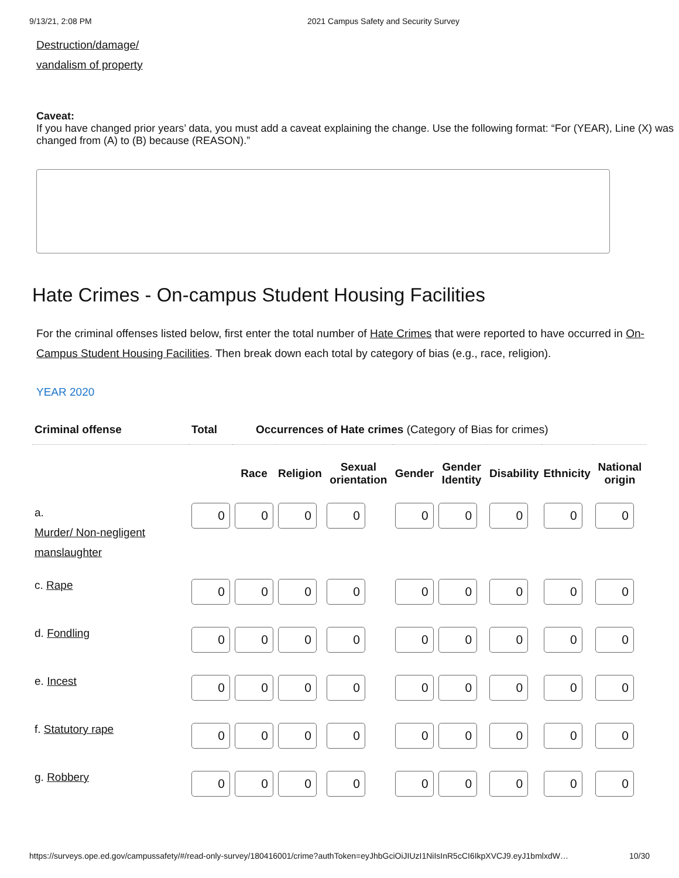9/13/21, 2:08 PM 2021 Campus Safety and Security Survey
Destruction/damage/
vandalism of property
Caveat:
If you have changed prior years’ data, you must add a caveat explaining the change. Use the following format: “For (YEAR), Line (X) was changed from (A) to (B) because (REASON).”
Hate Crimes - On-campus Student Housing Facilities
For the criminal offenses listed below, first enter the total number of Hate Crimes that were reported to have occurred in On-Campus Student Housing Facilities. Then break down each total by category of bias (e.g., race, religion).
YEAR 2020
| Criminal offense | Total | Occurrences of Hate crimes (Category of Bias for crimes) | | | | | | | |
| --- | --- | --- | --- | --- | --- | --- | --- | --- | --- |
| | | Race | Religion | Sexual orientation | Gender | Gender Identity | Disability | Ethnicity | National origin |
| a. Murder/ Non-negligent manslaughter | 0 | 0 | 0 | 0 | 0 | 0 | 0 | 0 | 0 |
| c. Rape | 0 | 0 | 0 | 0 | 0 | 0 | 0 | 0 | 0 |
| d. Fondling | 0 | 0 | 0 | 0 | 0 | 0 | 0 | 0 | 0 |
| e. Incest | 0 | 0 | 0 | 0 | 0 | 0 | 0 | 0 | 0 |
| f. Statutory rape | 0 | 0 | 0 | 0 | 0 | 0 | 0 | 0 | 0 |
| g. Robbery | 0 | 0 | 0 | 0 | 0 | 0 | 0 | 0 | 0 |
https://surveys.ope.ed.gov/campussafety/#/read-only-survey/180416001/crime?authToken=eyJhbGciOiJIUzI1NiIsInR5cCI6IkpXVCJ9.eyJ1bmlxdW… 10/30